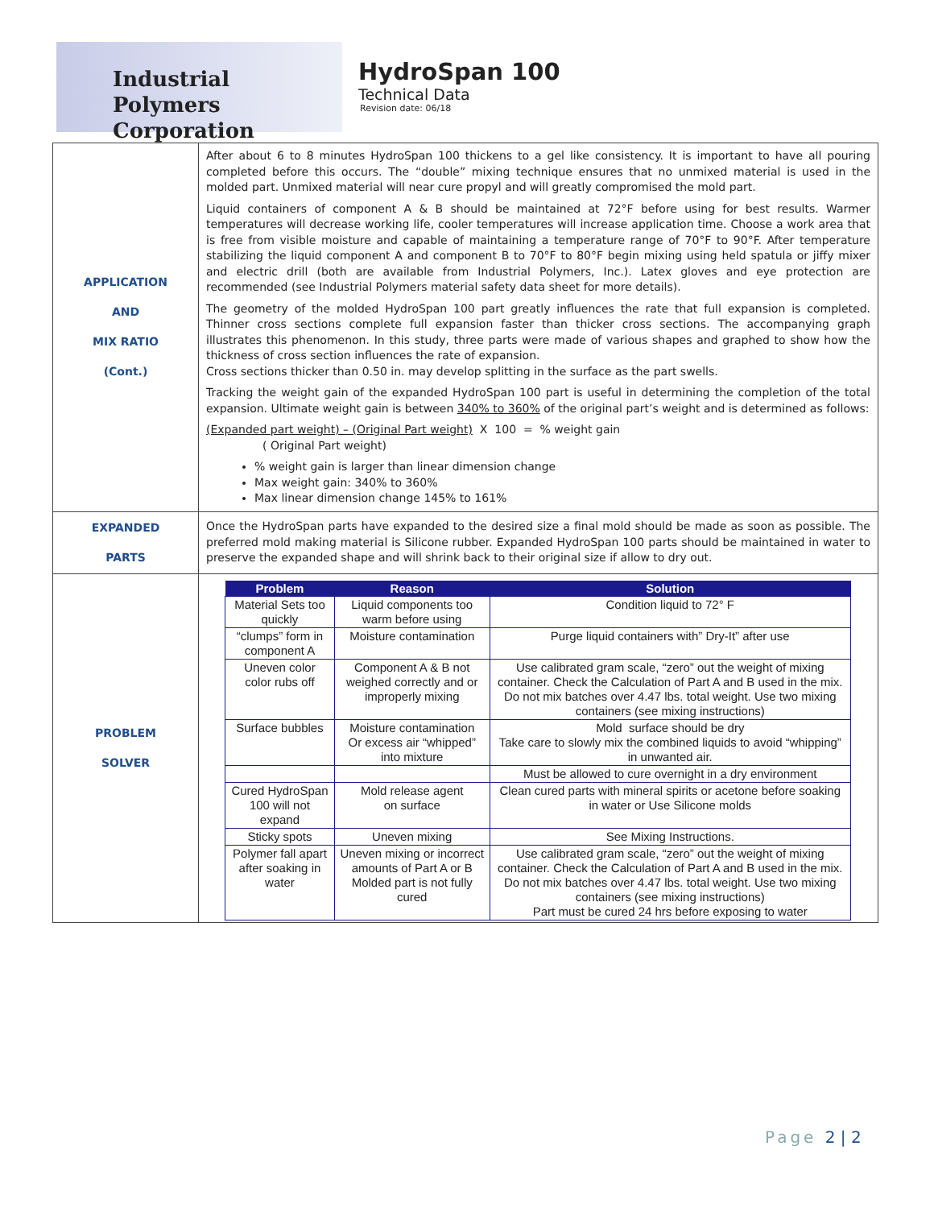Industrial Polymers
Corporation
HydroSpan 100
Technical Data
Revision date: 06/18
| APPLICATION AND MIX RATIO (Cont.) | After about 6 to 8 minutes HydroSpan 100 thickens to a gel like consistency. It is important to have all pouring completed before this occurs. The “double” mixing technique ensures that no unmixed material is used in the molded part. Unmixed material will near cure propyl and will greatly compromised the mold part. Liquid containers of component A & B should be maintained at 72°F before using for best results. Warmer temperatures will decrease working life, cooler temperatures will increase application time. Choose a work area that is free from visible moisture and capable of maintaining a temperature range of 70°F to 90°F. After temperature stabilizing the liquid component A and component B to 70°F to 80°F begin mixing using held spatula or jiffy mixer and electric drill (both are available from Industrial Polymers, Inc.). Latex gloves and eye protection are recommended (see Industrial Polymers material safety data sheet for more details). The geometry of the molded HydroSpan 100 part greatly influences the rate that full expansion is completed. Thinner cross sections complete full expansion faster than thicker cross sections. The accompanying graph illustrates this phenomenon. In this study, three parts were made of various shapes and graphed to show how the thickness of cross section influences the rate of expansion. Cross sections thicker than 0.50 in. may develop splitting in the surface as the part swells. Tracking the weight gain of the expanded HydroSpan 100 part is useful in determining the completion of the total expansion. Ultimate weight gain is between 340% to 360% of the original part’s weight and is determined as follows: (Expanded part weight) – (Original Part weight) X 100 = % weight gain ( Original Part weight) % weight gain is larger than linear dimension change Max weight gain: 340% to 360% Max linear dimension change 145% to 161% |
| EXPANDED PARTS | Once the HydroSpan parts have expanded to the desired size a final mold should be made as soon as possible. The preferred mold making material is Silicone rubber. Expanded HydroSpan 100 parts should be maintained in water to preserve the expanded shape and will shrink back to their original size if allow to dry out. |
| PROBLEM SOLVER | / Problem / Reason / Solution / / --- / --- / --- / / Material Sets too quickly / Liquid components too warm before using / Condition liquid to 72° F / / “clumps” form in component A / Moisture contamination / Purge liquid containers with” Dry-It” after use / / Uneven color color rubs off / Component A & B not weighed correctly and or improperly mixing / Use calibrated gram scale, “zero” out the weight of mixing container. Check the Calculation of Part A and B used in the mix. Do not mix batches over 4.47 lbs. total weight. Use two mixing containers (see mixing instructions) / / Surface bubbles / Moisture contamination Or excess air “whipped” into mixture / Mold surface should be dry Take care to slowly mix the combined liquids to avoid “whipping” in unwanted air. / / / / Must be allowed to cure overnight in a dry environment / / Cured HydroSpan 100 will not expand / Mold release agent on surface / Clean cured parts with mineral spirits or acetone before soaking in water or Use Silicone molds / / Sticky spots / Uneven mixing / See Mixing Instructions. / / Polymer fall apart after soaking in water / Uneven mixing or incorrect amounts of Part A or B Molded part is not fully cured / Use calibrated gram scale, “zero” out the weight of mixing container. Check the Calculation of Part A and B used in the mix. Do not mix batches over 4.47 lbs. total weight. Use two mixing containers (see mixing instructions) Part must be cured 24 hrs before exposing to water / |
Page 2 | 2